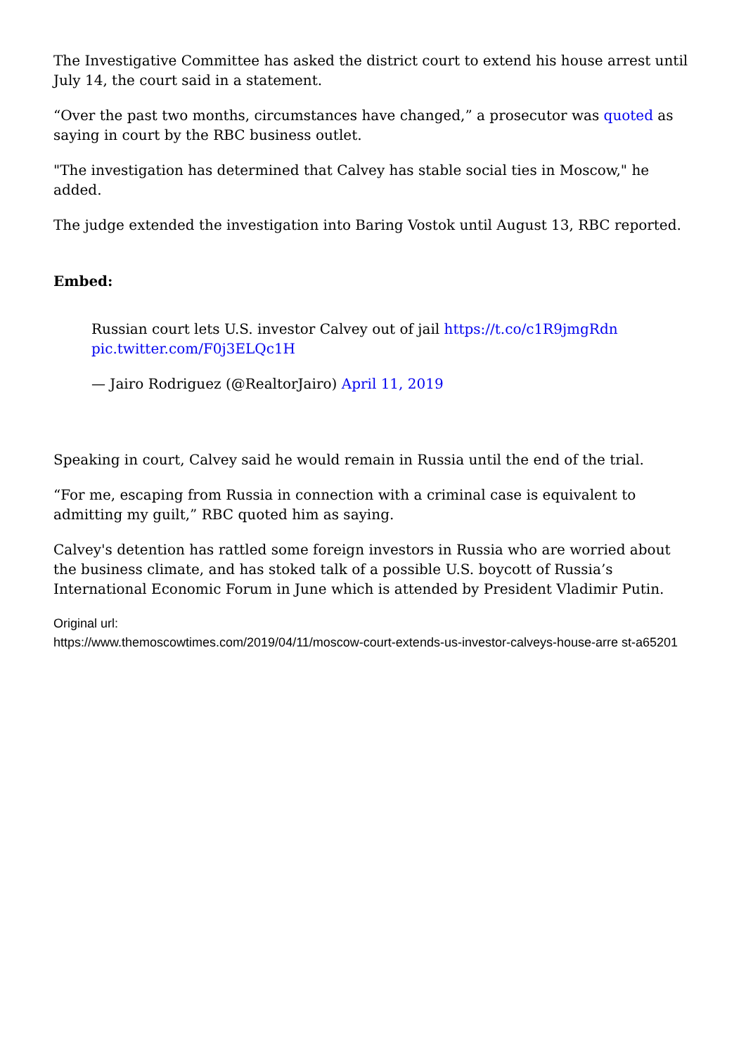The Investigative Committee has asked the district court to extend his house arrest until July 14, the court said in a statement.
“Over the past two months, circumstances have changed,” a prosecutor was quoted as saying in court by the RBC business outlet.
"The investigation has determined that Calvey has stable social ties in Moscow," he added.
The judge extended the investigation into Baring Vostok until August 13, RBC reported.
Embed:
Russian court lets U.S. investor Calvey out of jail https://t.co/c1R9jmgRdn pic.twitter.com/F0j3ELQc1H
— Jairo Rodriguez (@RealtorJairo) April 11, 2019
Speaking in court, Calvey said he would remain in Russia until the end of the trial.
“For me, escaping from Russia in connection with a criminal case is equivalent to admitting my guilt,” RBC quoted him as saying.
Calvey's detention has rattled some foreign investors in Russia who are worried about the business climate, and has stoked talk of a possible U.S. boycott of Russia’s International Economic Forum in June which is attended by President Vladimir Putin.
Original url:
https://www.themoscowtimes.com/2019/04/11/moscow-court-extends-us-investor-calveys-house-arre st-a65201